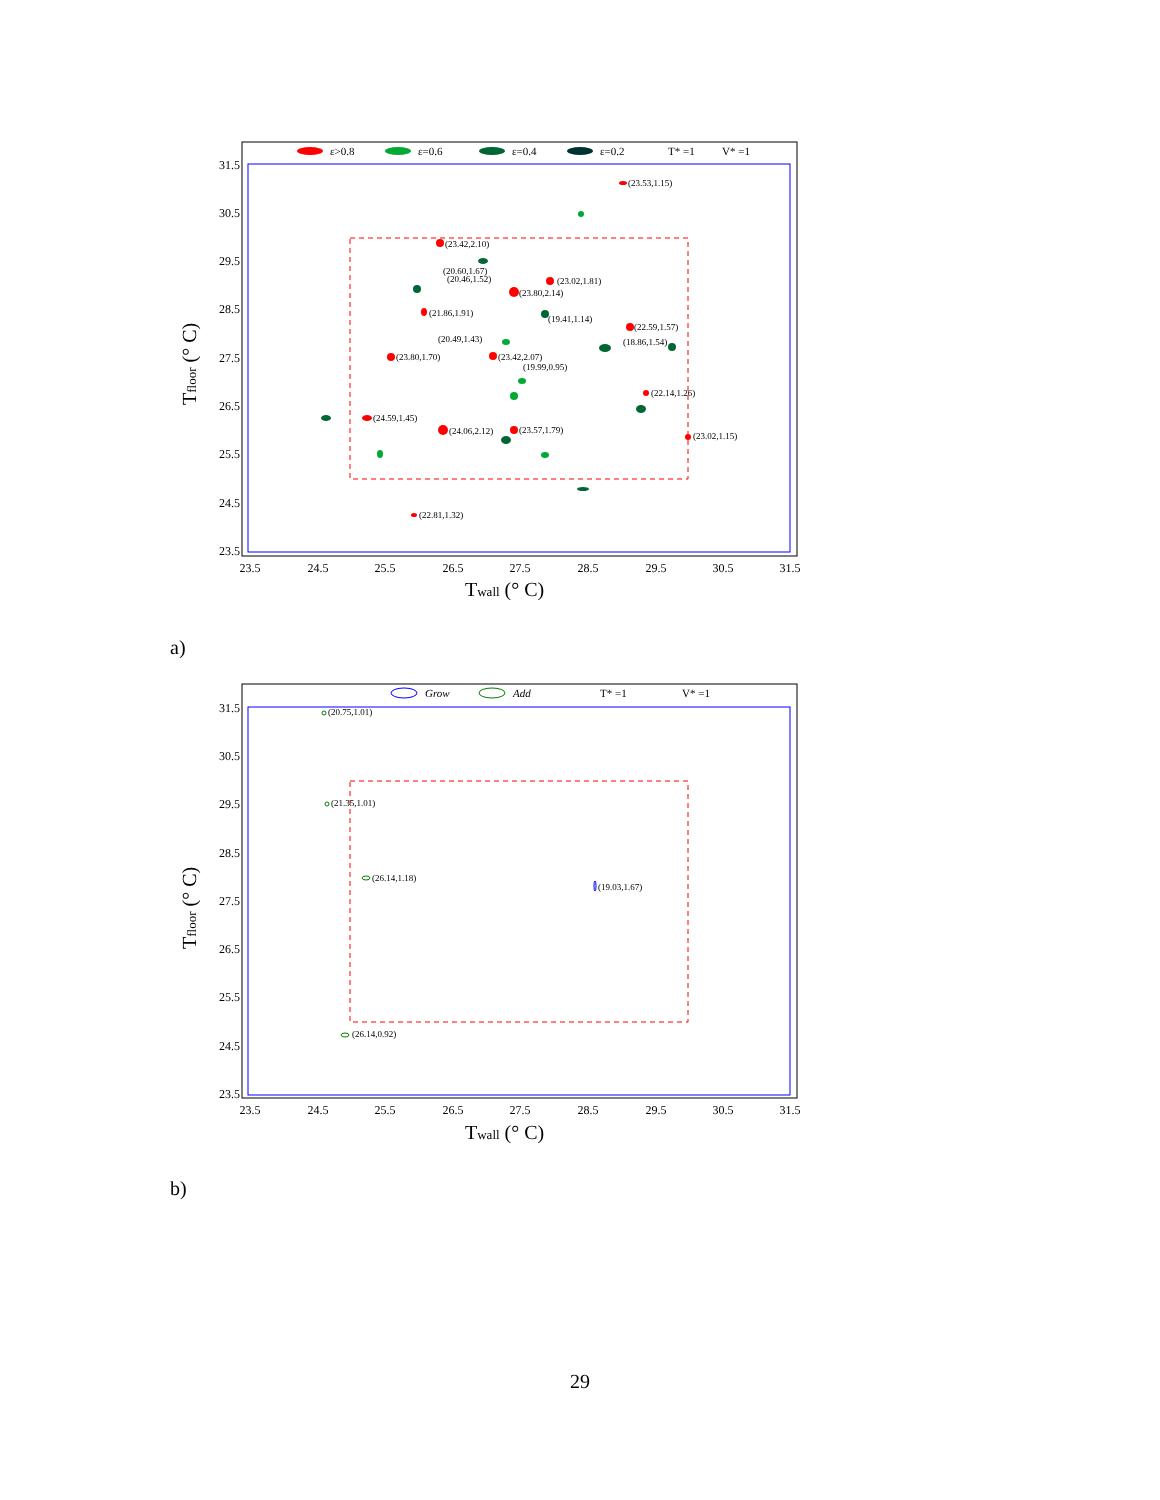ε>0.8
ε=0.6
ε=0.4
ε=0.2
T* =1
V* =1
31.5
30.5
29.5
28.5
27.5
26.5
25.5
24.5
23.5
23.5
24.5
25.5
26.5
27.5
28.5
29.5
30.5
31.5
Twall (° C)
Tfloor (° C)
(23.53,1.15)
(23.42,2.10)
(20.60,1.67)
(20.46,1.52)
(23.02,1.81)
(23.80,2.14)
(21.86,1.91)
(19.41,1.14)
(22.59,1.57)
(18.86,1.54)
(20.49,1.43)
(23.80,1.70)
(23.42,2.07)
(19.99,0.95)
(22.14,1.26)
(24.59,1.45)
(24.06,2.12)
(23.57,1.79)
(23.02,1.15)
(22.81,1.32)
a)
Grow
Add
T* =1
V* =1
31.5
30.5
29.5
28.5
27.5
26.5
25.5
24.5
23.5
23.5
24.5
25.5
26.5
27.5
28.5
29.5
30.5
31.5
Twall (° C)
Tfloor (° C)
(20.75,1.01)
(21.35,1.01)
(26.14,1.18)
(19.03,1.67)
(26.14,0.92)
b)
29